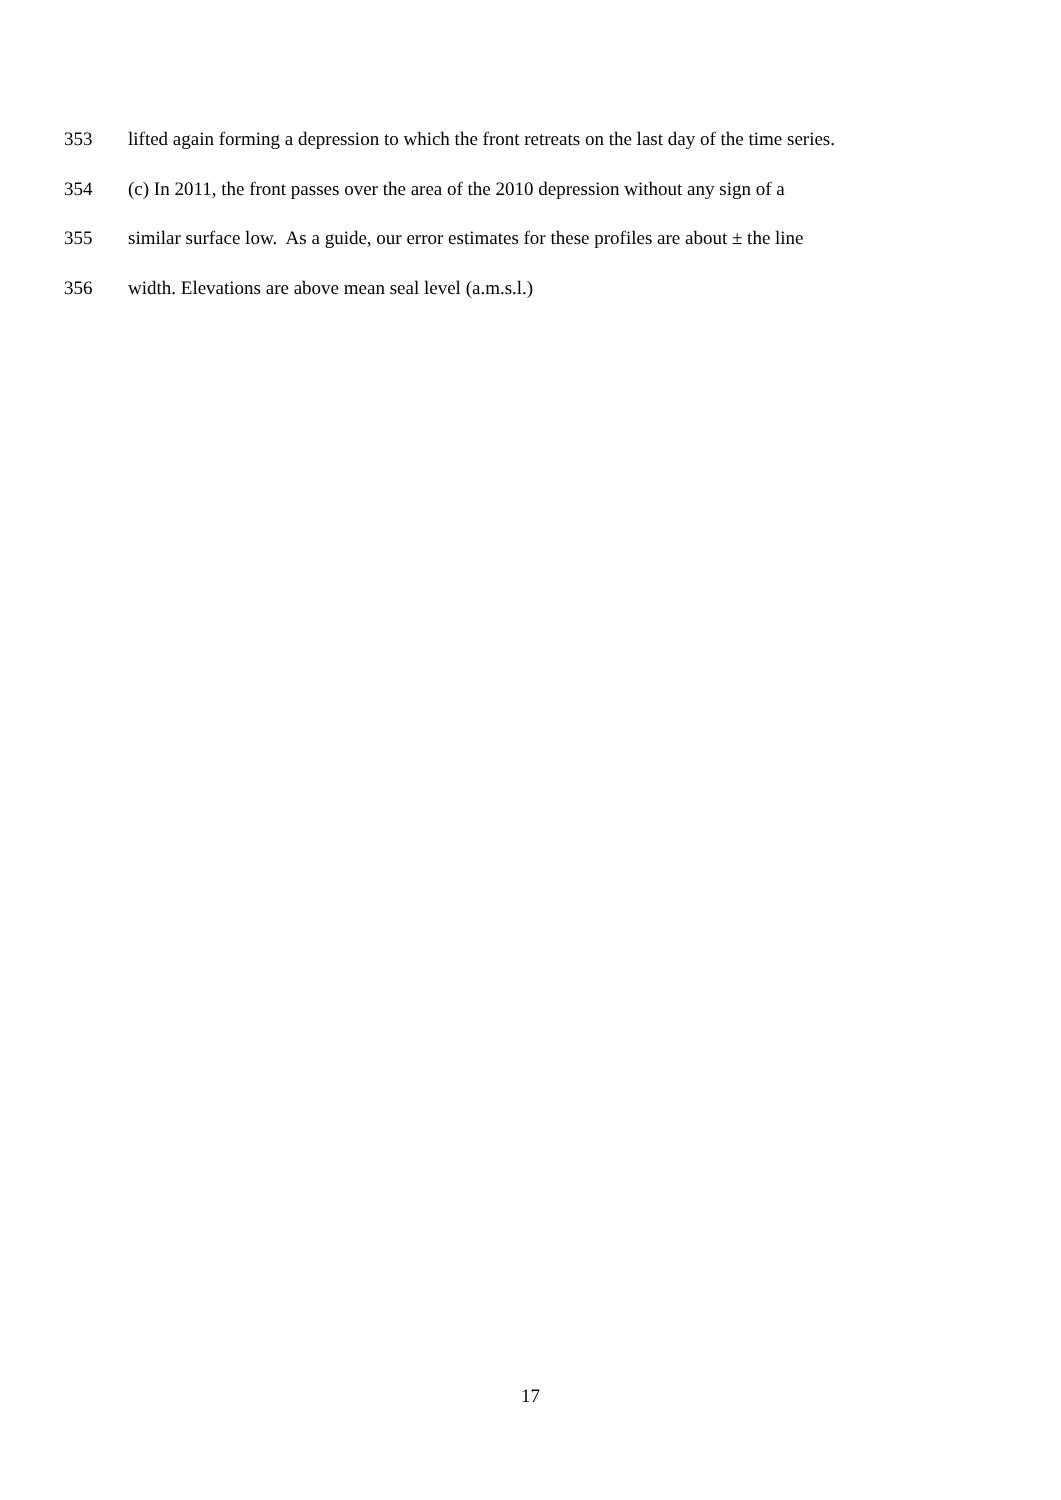353 lifted again forming a depression to which the front retreats on the last day of the time series.
354 (c) In 2011, the front passes over the area of the 2010 depression without any sign of a
355 similar surface low. As a guide, our error estimates for these profiles are about ± the line
356 width. Elevations are above mean seal level (a.m.s.l.)
17